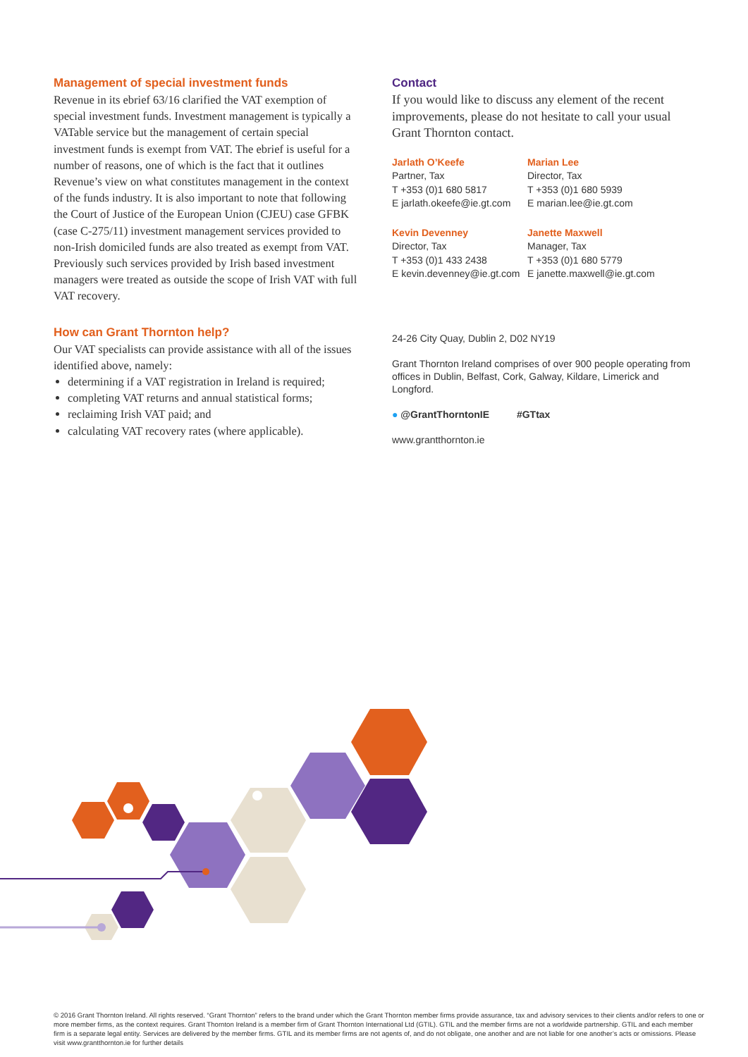Management of special investment funds
Revenue in its ebrief 63/16 clarified the VAT exemption of special investment funds. Investment management is typically a VATable service but the management of certain special investment funds is exempt from VAT. The ebrief is useful for a number of reasons, one of which is the fact that it outlines Revenue’s view on what constitutes management in the context of the funds industry. It is also important to note that following the Court of Justice of the European Union (CJEU) case GFBK (case C-275/11) investment management services provided to non-Irish domiciled funds are also treated as exempt from VAT. Previously such services provided by Irish based investment managers were treated as outside the scope of Irish VAT with full VAT recovery.
How can Grant Thornton help?
Our VAT specialists can provide assistance with all of the issues identified above, namely:
determining if a VAT registration in Ireland is required;
completing VAT returns and annual statistical forms;
reclaiming Irish VAT paid; and
calculating VAT recovery rates (where applicable).
Contact
If you would like to discuss any element of the recent improvements, please do not hesitate to call your usual Grant Thornton contact.
Jarlath O’Keefe
Partner, Tax
T +353 (0)1 680 5817
E jarlath.okeefe@ie.gt.com
Marian Lee
Director, Tax
T +353 (0)1 680 5939
E marian.lee@ie.gt.com
Kevin Devenney
Director, Tax
T +353 (0)1 433 2438
E kevin.devenney@ie.gt.com
Janette Maxwell
Manager, Tax
T +353 (0)1 680 5779
E janette.maxwell@ie.gt.com
24-26 City Quay, Dublin 2, D02 NY19
Grant Thornton Ireland comprises of over 900 people operating from offices in Dublin, Belfast, Cork, Galway, Kildare, Limerick and Longford.
● @GrantThorntonIE #GTtax
www.grantthornton.ie
© 2016 Grant Thornton Ireland. All rights reserved. “Grant Thornton” refers to the brand under which the Grant Thornton member firms provide assurance, tax and advisory services to their clients and/or refers to one or more member firms, as the context requires. Grant Thornton Ireland is a member firm of Grant Thornton International Ltd (GTIL). GTIL and the member firms are not a worldwide partnership. GTIL and each member firm is a separate legal entity. Services are delivered by the member firms. GTIL and its member firms are not agents of, and do not obligate, one another and are not liable for one another’s acts or omissions. Please visit www.grantthornton.ie for further details